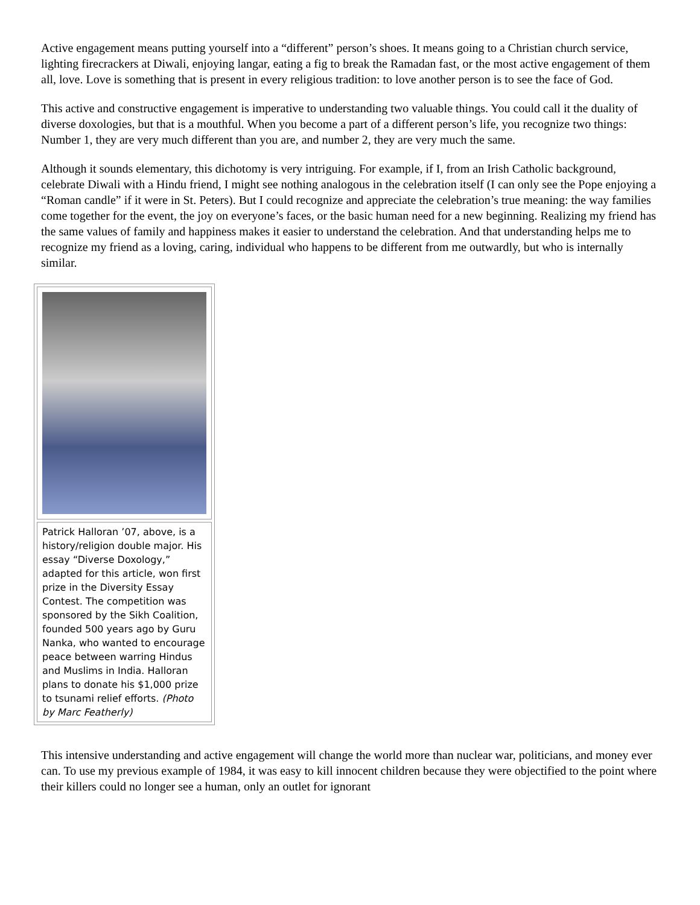Active engagement means putting yourself into a “different” person’s shoes. It means going to a Christian church service, lighting firecrackers at Diwali, enjoying langar, eating a fig to break the Ramadan fast, or the most active engagement of them all, love. Love is something that is present in every religious tradition: to love another person is to see the face of God.
This active and constructive engagement is imperative to understanding two valuable things. You could call it the duality of diverse doxologies, but that is a mouthful. When you become a part of a different person’s life, you recognize two things: Number 1, they are very much different than you are, and number 2, they are very much the same.
Although it sounds elementary, this dichotomy is very intriguing. For example, if I, from an Irish Catholic background, celebrate Diwali with a Hindu friend, I might see nothing analogous in the celebration itself (I can only see the Pope enjoying a “Roman candle” if it were in St. Peters). But I could recognize and appreciate the celebration’s true meaning: the way families come together for the event, the joy on everyone’s faces, or the basic human need for a new beginning. Realizing my friend has the same values of family and happiness makes it easier to understand the celebration. And that understanding helps me to recognize my friend as a loving, caring, individual who happens to be different from me outwardly, but who is internally similar.
Patrick Halloran ’07, above, is a history/religion double major. His essay “Diverse Doxology,” adapted for this article, won first prize in the Diversity Essay Contest. The competition was sponsored by the Sikh Coalition, founded 500 years ago by Guru Nanka, who wanted to encourage peace between warring Hindus and Muslims in India. Halloran plans to donate his $1,000 prize to tsunami relief efforts. (Photo by Marc Featherly)
This intensive understanding and active engagement will change the world more than nuclear war, politicians, and money ever can. To use my previous example of 1984, it was easy to kill innocent children because they were objectified to the point where their killers could no longer see a human, only an outlet for ignorant